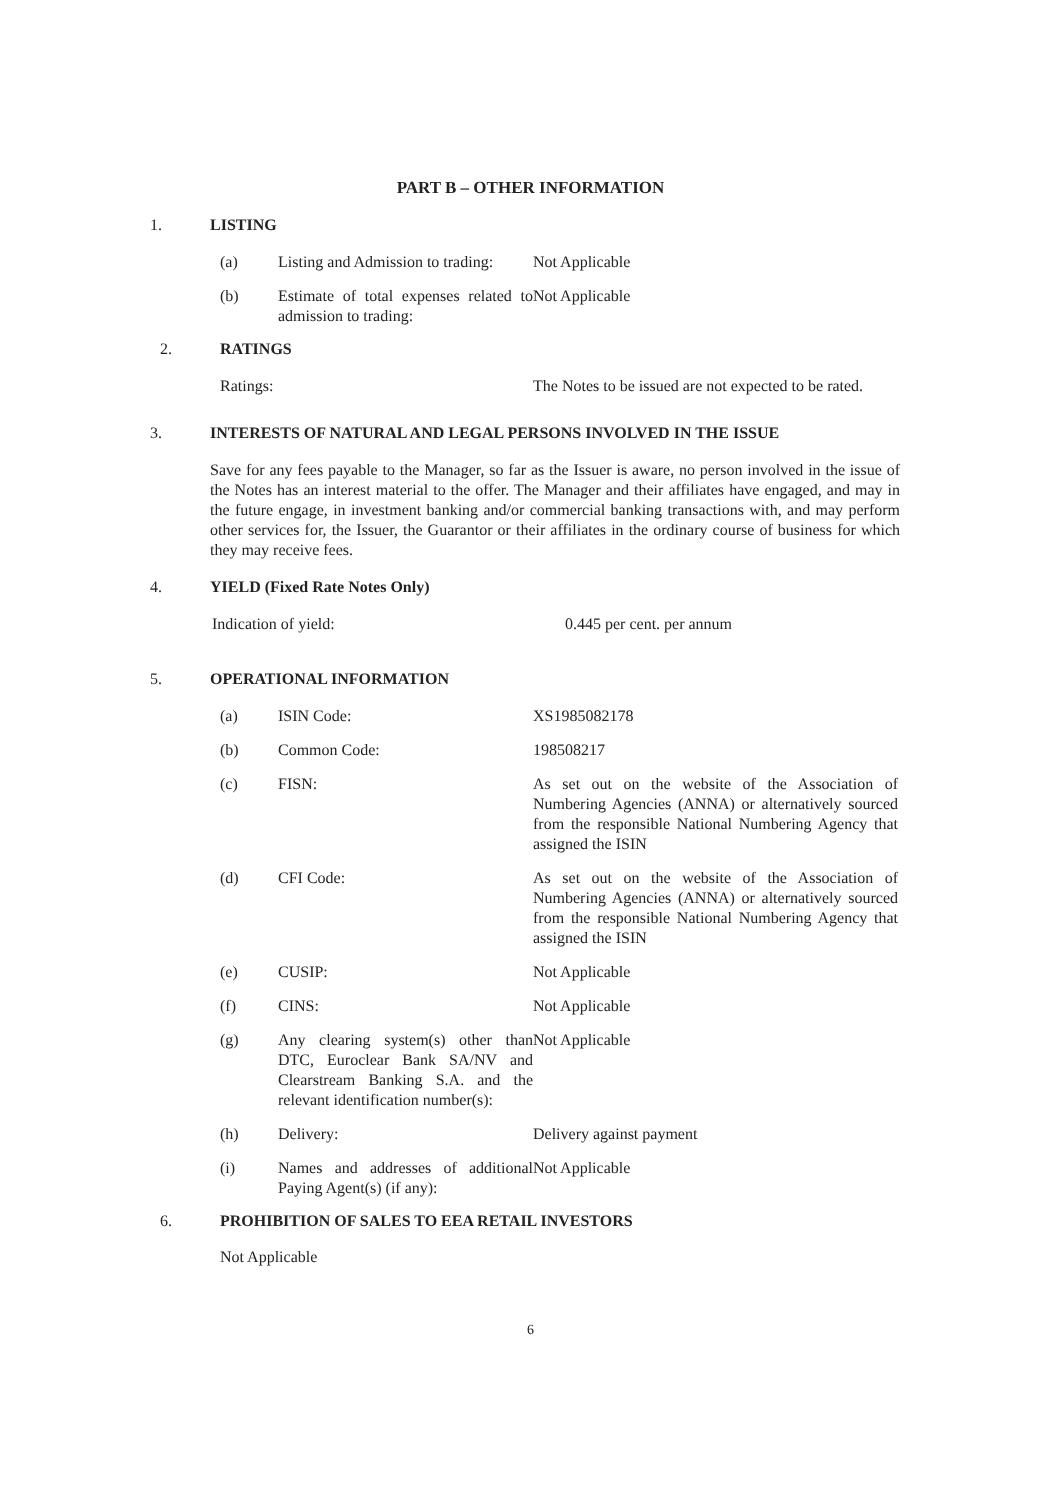PART B – OTHER INFORMATION
1. LISTING
(a) Listing and Admission to trading: Not Applicable
(b) Estimate of total expenses related to admission to trading: Not Applicable
2. RATINGS
Ratings: The Notes to be issued are not expected to be rated.
3. INTERESTS OF NATURAL AND LEGAL PERSONS INVOLVED IN THE ISSUE
Save for any fees payable to the Manager, so far as the Issuer is aware, no person involved in the issue of the Notes has an interest material to the offer. The Manager and their affiliates have engaged, and may in the future engage, in investment banking and/or commercial banking transactions with, and may perform other services for, the Issuer, the Guarantor or their affiliates in the ordinary course of business for which they may receive fees.
4. YIELD (Fixed Rate Notes Only)
Indication of yield: 0.445 per cent. per annum
5. OPERATIONAL INFORMATION
(a) ISIN Code: XS1985082178
(b) Common Code: 198508217
(c) FISN: As set out on the website of the Association of Numbering Agencies (ANNA) or alternatively sourced from the responsible National Numbering Agency that assigned the ISIN
(d) CFI Code: As set out on the website of the Association of Numbering Agencies (ANNA) or alternatively sourced from the responsible National Numbering Agency that assigned the ISIN
(e) CUSIP: Not Applicable
(f) CINS: Not Applicable
(g) Any clearing system(s) other than DTC, Euroclear Bank SA/NV and Clearstream Banking S.A. and the relevant identification number(s): Not Applicable
(h) Delivery: Delivery against payment
(i) Names and addresses of additional Paying Agent(s) (if any): Not Applicable
6. PROHIBITION OF SALES TO EEA RETAIL INVESTORS
Not Applicable
6